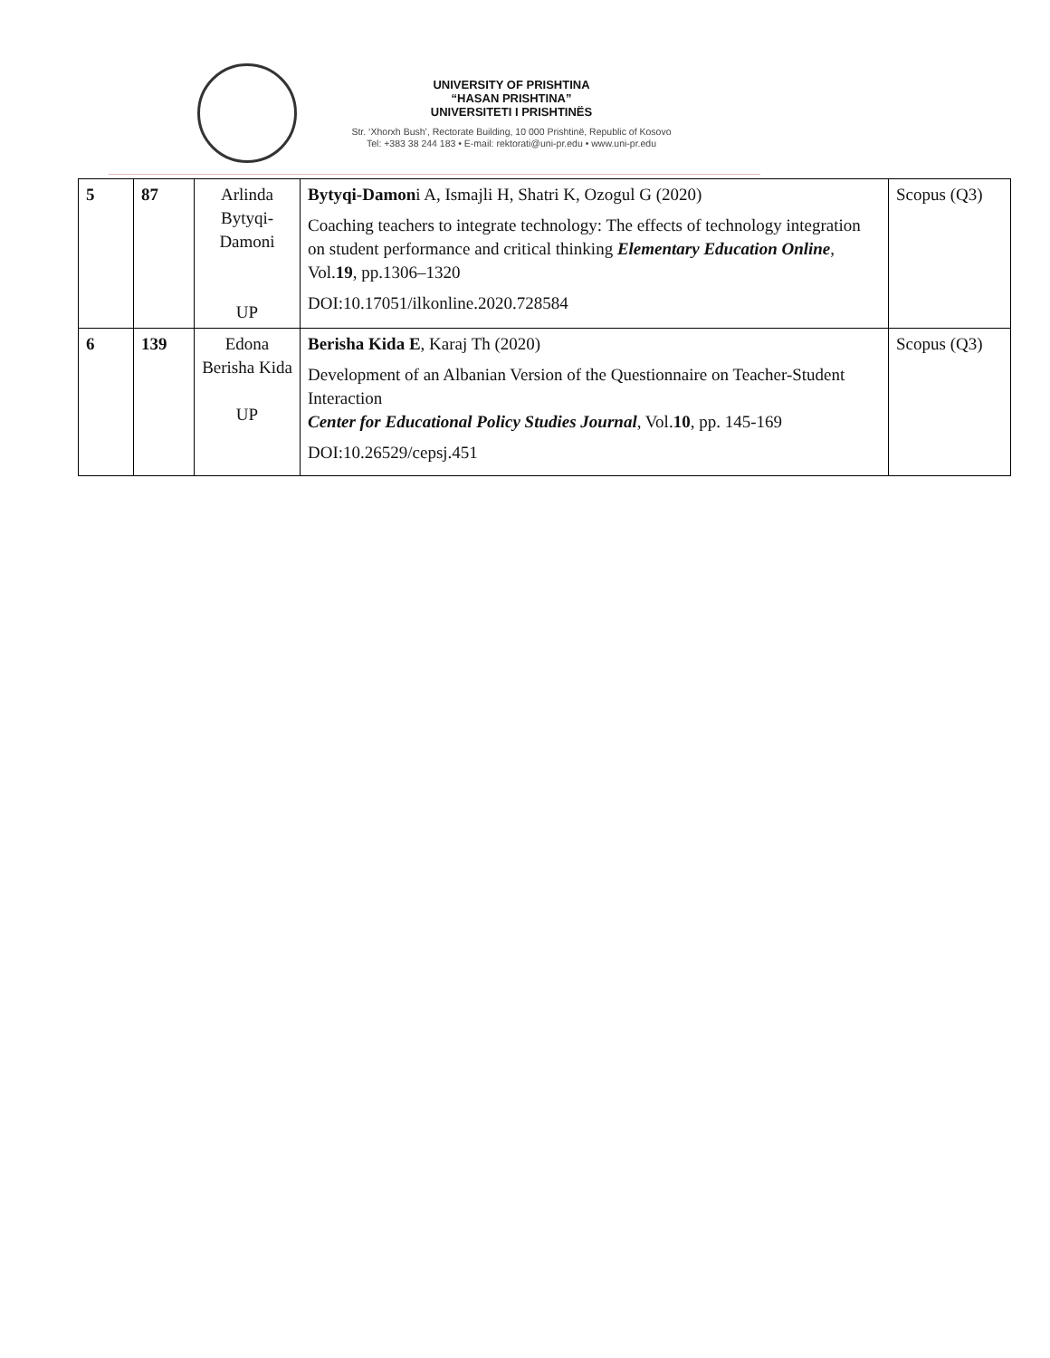UNIVERSITY OF PRISHTINA
“HASAN PRISHTINA”
UNIVERSITETI I PRISHTINËS
Str. ‘Xhorxh Bush’, Rectorate Building, 10 000 Prishtinë, Republic of Kosovo
Tel: +383 38 244 183 • E-mail: rektorati@uni-pr.edu • www.uni-pr.edu
| 5 | 87 | Arlinda Bytyqi-Damoni UP | Bytyqi-Damon i A, Ismajli H, Shatri K, Ozogul G (2020) Coaching teachers to integrate technology: The effects of technology integration on student performance and critical thinking Elementary Education Online , Vol. 19 , pp.1306–1320 DOI:10.17051/ilkonline.2020.728584 | Scopus (Q3) |
| 6 | 139 | Edona Berisha Kida UP | Berisha Kida E , Karaj Th (2020) Development of an Albanian Version of the Questionnaire on Teacher-Student Interaction Center for Educational Policy Studies Journal , Vol. 10 , pp. 145-169 DOI:10.26529/cepsj.451 | Scopus (Q3) |